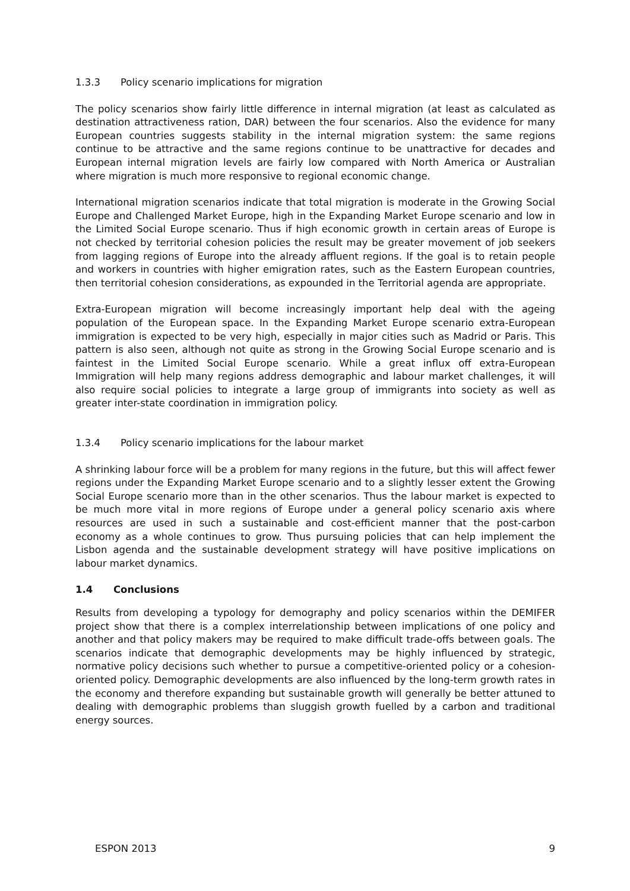1.3.3 Policy scenario implications for migration
The policy scenarios show fairly little difference in internal migration (at least as calculated as destination attractiveness ration, DAR) between the four scenarios. Also the evidence for many European countries suggests stability in the internal migration system: the same regions continue to be attractive and the same regions continue to be unattractive for decades and European internal migration levels are fairly low compared with North America or Australian where migration is much more responsive to regional economic change.
International migration scenarios indicate that total migration is moderate in the Growing Social Europe and Challenged Market Europe, high in the Expanding Market Europe scenario and low in the Limited Social Europe scenario. Thus if high economic growth in certain areas of Europe is not checked by territorial cohesion policies the result may be greater movement of job seekers from lagging regions of Europe into the already affluent regions. If the goal is to retain people and workers in countries with higher emigration rates, such as the Eastern European countries, then territorial cohesion considerations, as expounded in the Territorial agenda are appropriate.
Extra-European migration will become increasingly important help deal with the ageing population of the European space. In the Expanding Market Europe scenario extra-European immigration is expected to be very high, especially in major cities such as Madrid or Paris. This pattern is also seen, although not quite as strong in the Growing Social Europe scenario and is faintest in the Limited Social Europe scenario. While a great influx off extra-European Immigration will help many regions address demographic and labour market challenges, it will also require social policies to integrate a large group of immigrants into society as well as greater inter-state coordination in immigration policy.
1.3.4 Policy scenario implications for the labour market
A shrinking labour force will be a problem for many regions in the future, but this will affect fewer regions under the Expanding Market Europe scenario and to a slightly lesser extent the Growing Social Europe scenario more than in the other scenarios. Thus the labour market is expected to be much more vital in more regions of Europe under a general policy scenario axis where resources are used in such a sustainable and cost-efficient manner that the post-carbon economy as a whole continues to grow. Thus pursuing policies that can help implement the Lisbon agenda and the sustainable development strategy will have positive implications on labour market dynamics.
1.4 Conclusions
Results from developing a typology for demography and policy scenarios within the DEMIFER project show that there is a complex interrelationship between implications of one policy and another and that policy makers may be required to make difficult trade-offs between goals. The scenarios indicate that demographic developments may be highly influenced by strategic, normative policy decisions such whether to pursue a competitive-oriented policy or a cohesion-oriented policy. Demographic developments are also influenced by the long-term growth rates in the economy and therefore expanding but sustainable growth will generally be better attuned to dealing with demographic problems than sluggish growth fuelled by a carbon and traditional energy sources.
ESPON 2013 9